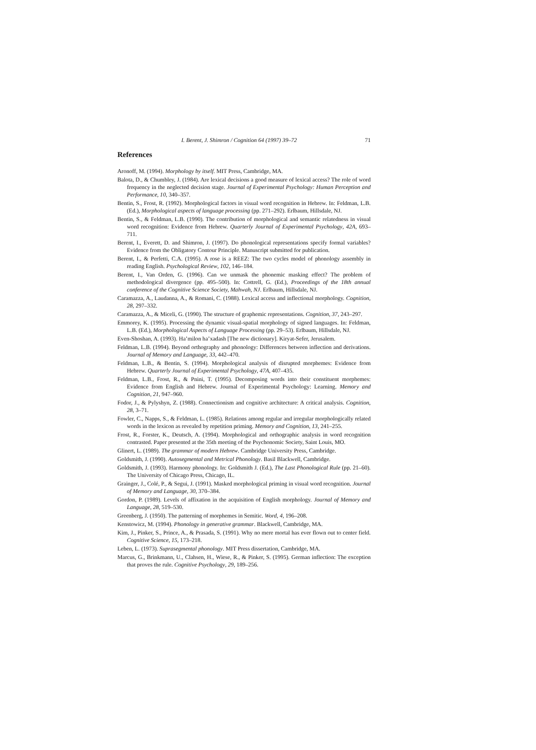I. Berent, J. Shimron / Cognition 64 (1997) 39–72 71
References
Aronoff, M. (1994). Morphology by itself. MIT Press, Cambridge, MA.
Balota, D., & Chumbley, J. (1984). Are lexical decisions a good measure of lexical access? The role of word frequency in the neglected decision stage. Journal of Experimental Psychology: Human Perception and Performance, 10, 340–357.
Bentin, S., Frost, R. (1992). Morphological factors in visual word recognition in Hebrew. In: Feldman, L.B. (Ed.), Morphological aspects of language processing (pp. 271–292). Erlbaum, Hillsdale, NJ.
Bentin, S., & Feldman, L.B. (1990). The contribution of morphological and semantic relatedness in visual word recognition: Evidence from Hebrew. Quarterly Journal of Experimental Psychology, 42A, 693–711.
Berent, I., Everett, D. and Shimron, J. (1997). Do phonological representations specify formal variables? Evidence from the Obligatory Contour Principle. Manuscript submitted for publication.
Berent, I., & Perfetti, C.A. (1995). A rose is a REEZ: The two cycles model of phonology assembly in reading English. Psychological Review, 102, 146–184.
Berent, I., Van Orden, G. (1996). Can we unmask the phonemic masking effect? The problem of methodological divergence (pp. 495–500). In: Cottrell, G. (Ed.), Proceedings of the 18th annual conference of the Cognitive Science Society, Mahwah, NJ. Erlbaum, Hillsdale, NJ.
Caramazza, A., Laudanna, A., & Romani, C. (1988). Lexical access and inflectional morphology. Cognition, 28, 297–332.
Caramazza, A., & Miceli, G. (1990). The structure of graphemic representations. Cognition, 37, 243–297.
Emmorey, K. (1995). Processing the dynamic visual-spatial morphology of signed languages. In: Feldman, L.B. (Ed.), Morphological Aspects of Language Processing (pp. 29–53). Erlbaum, Hillsdale, NJ.
Even-Shoshan, A. (1993). Ha’milon ha’xadash [The new dictionary]. Kiryat-Sefer, Jerusalem.
Feldman, L.B. (1994). Beyond orthography and phonology: Differences between inflection and derivations. Journal of Memory and Language, 33, 442–470.
Feldman, L.B., & Bentin, S. (1994). Morphological analysis of disrupted morphemes: Evidence from Hebrew. Quarterly Journal of Experimental Psychology, 47A, 407–435.
Feldman, L.B., Frost, R., & Pnini, T. (1995). Decomposing words into their constituent morphemes: Evidence from English and Hebrew. Journal of Experimental Psychology: Learning. Memory and Cognition, 21, 947–960.
Fodor, J., & Pylyshyn, Z. (1988). Connectionism and cognitive architecture: A critical analysis. Cognition, 28, 3–71.
Fowler, C., Napps, S., & Feldman, L. (1985). Relations among regular and irregular morphologically related words in the lexicon as revealed by repetition priming. Memory and Cognition, 13, 241–255.
Frost, R., Forster, K., Deutsch, A. (1994). Morphological and orthographic analysis in word recognition contrasted. Paper presented at the 35th meeting of the Psychonomic Society, Saint Louis, MO.
Glinert, L. (1989). The grammar of modern Hebrew. Cambridge University Press, Cambridge.
Goldsmith, J. (1990). Autosegmental and Metrical Phonology. Basil Blackwell, Cambridge.
Goldsmith, J. (1993). Harmony phonology. In: Goldsmith J. (Ed.), The Last Phonological Rule (pp. 21–60). The University of Chicago Press, Chicago, IL.
Grainger, J., Colé, P., & Segui, J. (1991). Masked morphological priming in visual word recognition. Journal of Memory and Language, 30, 370–384.
Gordon, P. (1989). Levels of affixation in the acquisition of English morphology. Journal of Memory and Language, 28, 519–530.
Greenberg, J. (1950). The patterning of morphemes in Semitic. Word, 4, 196–208.
Kenstowicz, M. (1994). Phonology in generative grammar. Blackwell, Cambridge, MA.
Kim, J., Pinker, S., Prince, A., & Prasada, S. (1991). Why no mere mortal has ever flown out to center field. Cognitive Science, 15, 173–218.
Leben, L. (1973). Suprasegmental phonology. MIT Press dissertation, Cambridge, MA.
Marcus, G., Brinkmann, U., Clahsen, H., Wiese, R., & Pinker, S. (1995). German inflection: The exception that proves the rule. Cognitive Psychology, 29, 189–256.